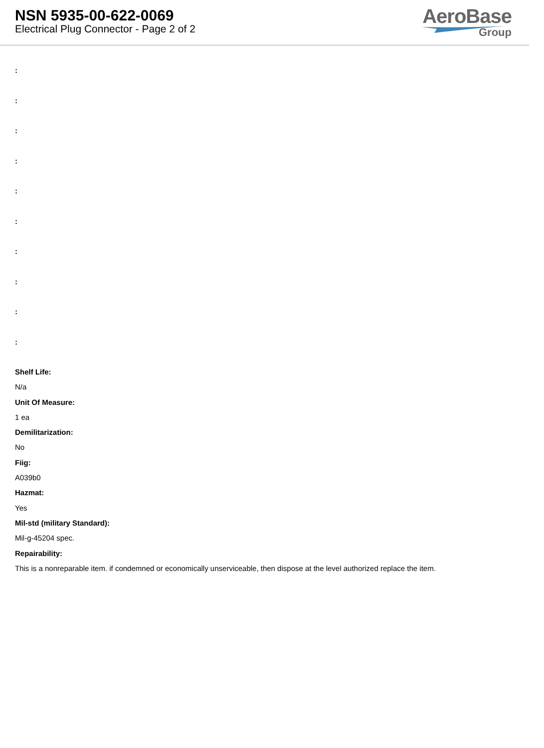NSN 5935-00-622-0069
Electrical Plug Connector - Page 2 of 2
AeroBase
Group
:
:
:
:
:
:
:
:
:
:
Shelf Life:
N/a
Unit Of Measure:
1 ea
Demilitarization:
No
Fiig:
A039b0
Hazmat:
Yes
Mil-std (military Standard):
Mil-g-45204 spec.
Repairability:
This is a nonreparable item. if condemned or economically unserviceable, then dispose at the level authorized replace the item.